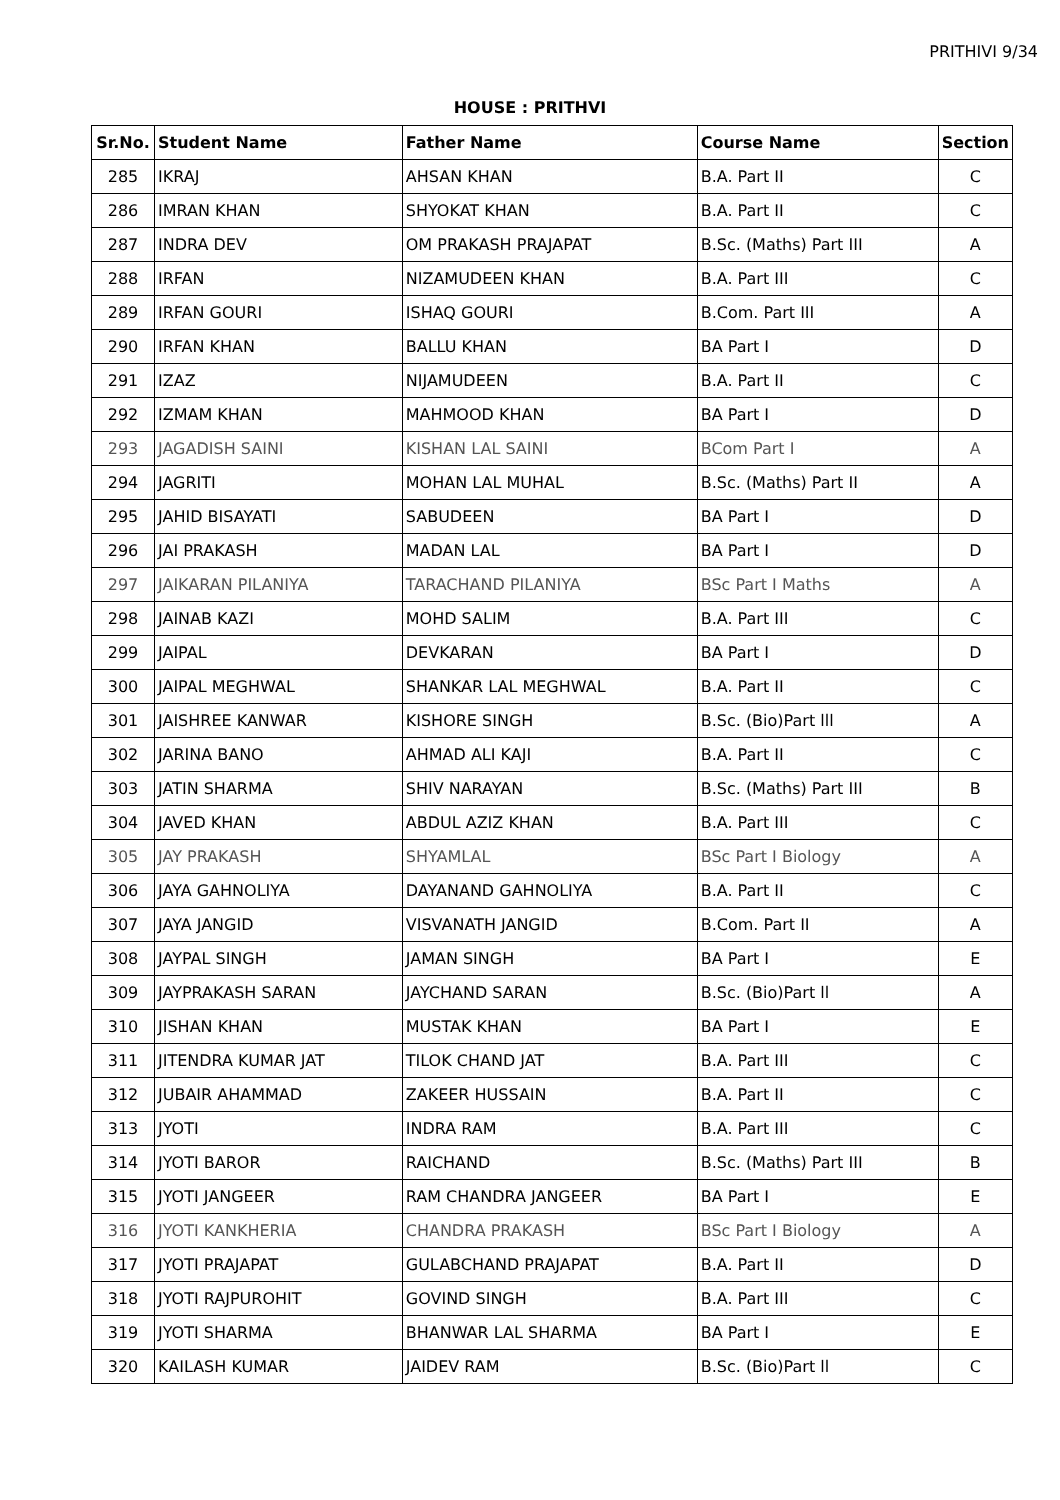PRITHIVI 9/34
HOUSE : PRITHVI
| Sr.No. | Student Name | Father Name | Course Name | Section |
| --- | --- | --- | --- | --- |
| 285 | IKRAJ | AHSAN KHAN | B.A. Part II | C |
| 286 | IMRAN KHAN | SHYOKAT KHAN | B.A. Part II | C |
| 287 | INDRA DEV | OM PRAKASH PRAJAPAT | B.Sc. (Maths) Part III | A |
| 288 | IRFAN | NIZAMUDEEN KHAN | B.A. Part III | C |
| 289 | IRFAN GOURI | ISHAQ GOURI | B.Com. Part III | A |
| 290 | IRFAN KHAN | BALLU KHAN | BA Part I | D |
| 291 | IZAZ | NIJAMUDEEN | B.A. Part II | C |
| 292 | IZMAM KHAN | MAHMOOD KHAN | BA Part I | D |
| 293 | JAGADISH SAINI | KISHAN LAL SAINI | BCom Part I | A |
| 294 | JAGRITI | MOHAN LAL MUHAL | B.Sc. (Maths) Part II | A |
| 295 | JAHID BISAYATI | SABUDEEN | BA Part I | D |
| 296 | JAI PRAKASH | MADAN LAL | BA Part I | D |
| 297 | JAIKARAN PILANIYA | TARACHAND PILANIYA | BSc Part I Maths | A |
| 298 | JAINAB KAZI | MOHD SALIM | B.A. Part III | C |
| 299 | JAIPAL | DEVKARAN | BA Part I | D |
| 300 | JAIPAL MEGHWAL | SHANKAR LAL MEGHWAL | B.A. Part II | C |
| 301 | JAISHREE KANWAR | KISHORE SINGH | B.Sc. (Bio)Part lll | A |
| 302 | JARINA BANO | AHMAD ALI KAJI | B.A. Part II | C |
| 303 | JATIN SHARMA | SHIV NARAYAN | B.Sc. (Maths) Part III | B |
| 304 | JAVED KHAN | ABDUL AZIZ KHAN | B.A. Part III | C |
| 305 | JAY PRAKASH | SHYAMLAL | BSc Part I Biology | A |
| 306 | JAYA GAHNOLIYA | DAYANAND GAHNOLIYA | B.A. Part II | C |
| 307 | JAYA JANGID | VISVANATH JANGID | B.Com. Part II | A |
| 308 | JAYPAL SINGH | JAMAN SINGH | BA Part I | E |
| 309 | JAYPRAKASH SARAN | JAYCHAND SARAN | B.Sc. (Bio)Part ll | A |
| 310 | JISHAN KHAN | MUSTAK KHAN | BA Part I | E |
| 311 | JITENDRA KUMAR JAT | TILOK CHAND JAT | B.A. Part III | C |
| 312 | JUBAIR AHAMMAD | ZAKEER HUSSAIN | B.A. Part II | C |
| 313 | JYOTI | INDRA RAM | B.A. Part III | C |
| 314 | JYOTI BAROR | RAICHAND | B.Sc. (Maths) Part III | B |
| 315 | JYOTI JANGEER | RAM CHANDRA JANGEER | BA Part I | E |
| 316 | JYOTI KANKHERIA | CHANDRA PRAKASH | BSc Part I Biology | A |
| 317 | JYOTI PRAJAPAT | GULABCHAND PRAJAPAT | B.A. Part II | D |
| 318 | JYOTI RAJPUROHIT | GOVIND SINGH | B.A. Part III | C |
| 319 | JYOTI SHARMA | BHANWAR LAL SHARMA | BA Part I | E |
| 320 | KAILASH KUMAR | JAIDEV RAM | B.Sc. (Bio)Part ll | C |